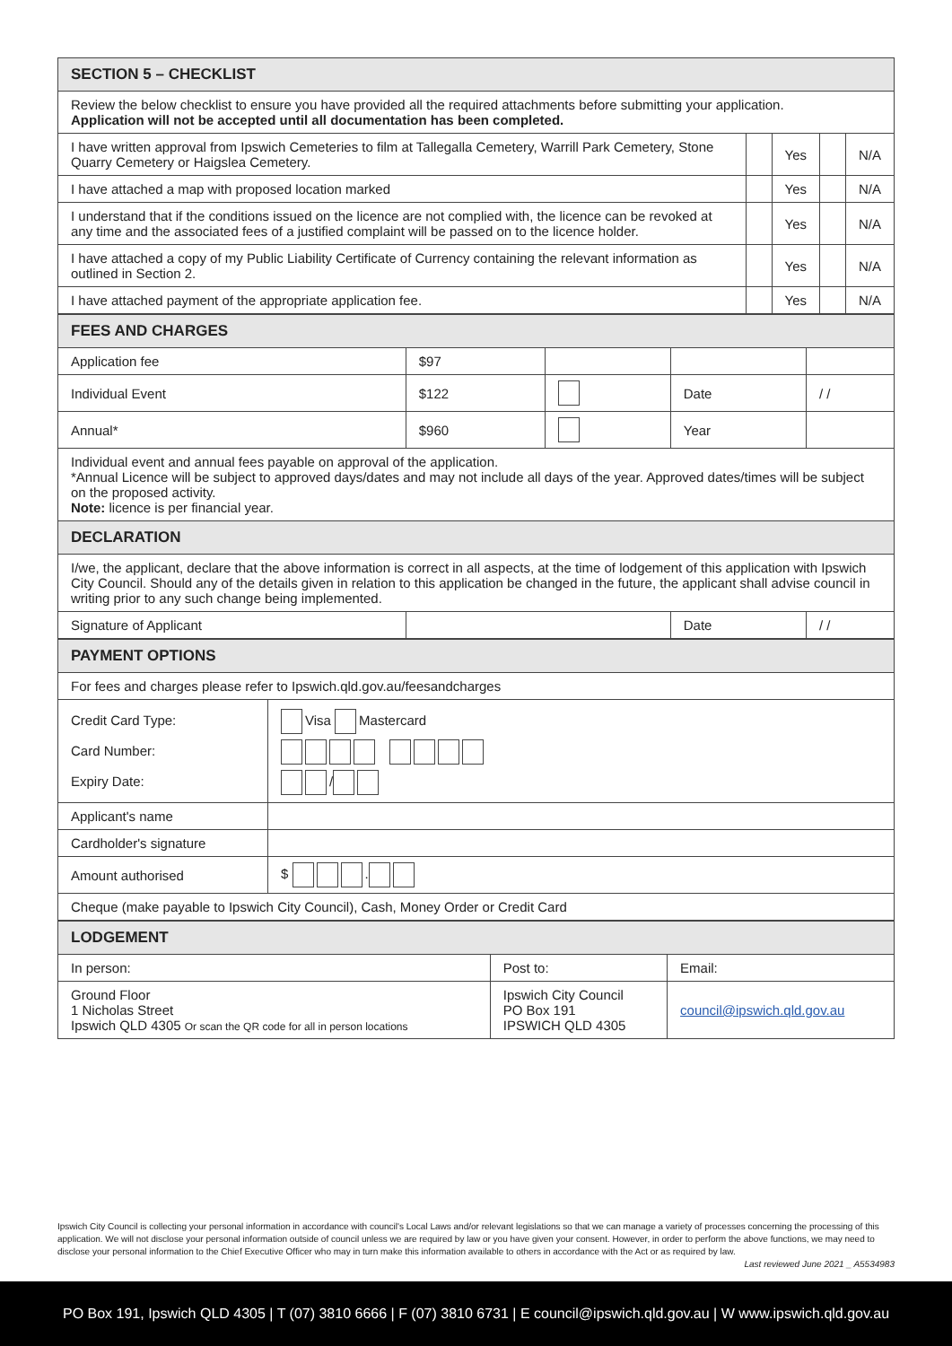| SECTION 5 – CHECKLIST | | | | |
| --- | --- | --- | --- | --- |
| Review the below checklist to ensure you have provided all the required attachments before submitting your application. Application will not be accepted until all documentation has been completed. | | | | |
| I have written approval from Ipswich Cemeteries to film at Tallegalla Cemetery, Warrill Park Cemetery, Stone Quarry Cemetery or Haigslea Cemetery. | | Yes | | N/A |
| I have attached a map with proposed location marked | | Yes | | N/A |
| I understand that if the conditions issued on the licence are not complied with, the licence can be revoked at any time and the associated fees of a justified complaint will be passed on to the licence holder. | | Yes | | N/A |
| I have attached a copy of my Public Liability Certificate of Currency containing the relevant information as outlined in Section 2. | | Yes | | N/A |
| I have attached payment of the appropriate application fee. | | Yes | | N/A |
| FEES AND CHARGES | | | | |
| --- | --- | --- | --- | --- |
| Application fee | $97 | | | |
| Individual Event | $122 | | Date | / / |
| Annual* | $960 | | Year | |
| Individual event and annual fees payable on approval of the application. *Annual Licence will be subject to approved days/dates and may not include all days of the year. Approved dates/times will be subject on the proposed activity. Note: licence is per financial year. | | | | |
| DECLARATION | | | | |
| I/we, the applicant, declare that the above information is correct in all aspects, at the time of lodgement of this application with Ipswich City Council. Should any of the details given in relation to this application be changed in the future, the applicant shall advise council in writing prior to any such change being implemented. | | | | |
| Signature of Applicant | | | Date | / / |
| PAYMENT OPTIONS | |
| --- | --- |
| For fees and charges please refer to Ipswich.qld.gov.au/feesandcharges | |
| Credit Card Type: Card Number: Expiry Date: | Visa Mastercard / |
| Applicant's name | |
| Cardholder's signature | |
| Amount authorised | $ . |
| Cheque (make payable to Ipswich City Council), Cash, Money Order or Credit Card | |
| LODGEMENT | | |
| --- | --- | --- |
| In person: | Post to: | Email: |
| Ground Floor 1 Nicholas Street Ipswich QLD 4305 Or scan the QR code for all in person locations | Ipswich City Council PO Box 191 IPSWICH QLD 4305 | council@ipswich.qld.gov.au |
Ipswich City Council is collecting your personal information in accordance with council's Local Laws and/or relevant legislations so that we can manage a variety of processes concerning the processing of this application. We will not disclose your personal information outside of council unless we are required by law or you have given your consent. However, in order to perform the above functions, we may need to disclose your personal information to the Chief Executive Officer who may in turn make this information available to others in accordance with the Act or as required by law.
Last reviewed June 2021 _ A5534983
PO Box 191, Ipswich QLD 4305 | T (07) 3810 6666 | F (07) 3810 6731 | E council@ipswich.qld.gov.au | W www.ipswich.qld.gov.au